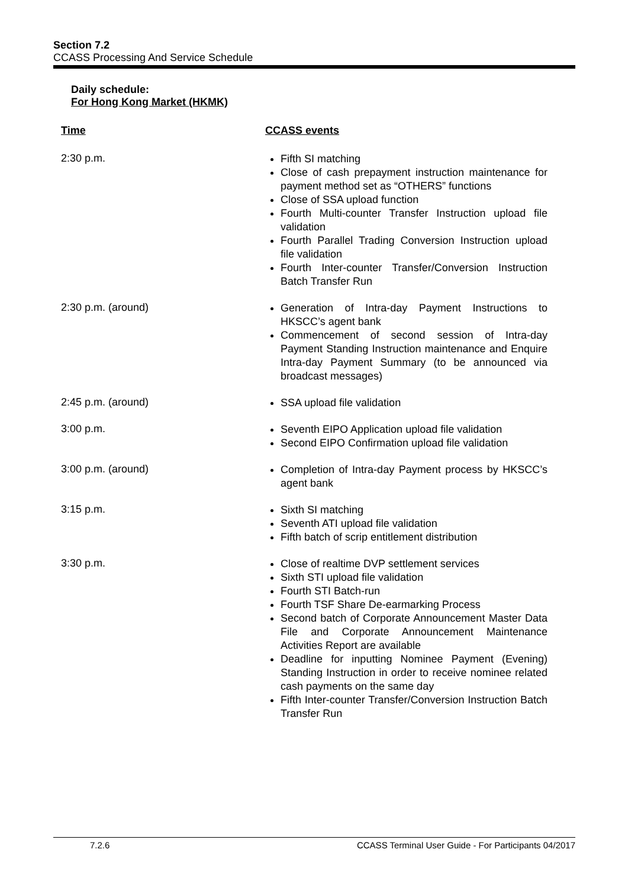Section 7.2
CCASS Processing And Service Schedule
Daily schedule:
For Hong Kong Market (HKMK)
| Time | CCASS events |
| --- | --- |
| 2:30 p.m. | Fifth SI matching Close of cash prepayment instruction maintenance for payment method set as “OTHERS” functions Close of SSA upload function Fourth Multi-counter Transfer Instruction upload file validation Fourth Parallel Trading Conversion Instruction upload file validation Fourth Inter-counter Transfer/Conversion Instruction Batch Transfer Run |
| 2:30 p.m. (around) | Generation of Intra-day Payment Instructions to HKSCC’s agent bank Commencement of second session of Intra-day Payment Standing Instruction maintenance and Enquire Intra-day Payment Summary (to be announced via broadcast messages) |
| 2:45 p.m. (around) | SSA upload file validation |
| 3:00 p.m. | Seventh EIPO Application upload file validation Second EIPO Confirmation upload file validation |
| 3:00 p.m. (around) | Completion of Intra-day Payment process by HKSCC’s agent bank |
| 3:15 p.m. | Sixth SI matching Seventh ATI upload file validation Fifth batch of scrip entitlement distribution |
| 3:30 p.m. | Close of realtime DVP settlement services Sixth STI upload file validation Fourth STI Batch-run Fourth TSF Share De-earmarking Process Second batch of Corporate Announcement Master Data File and Corporate Announcement Maintenance Activities Report are available Deadline for inputting Nominee Payment (Evening) Standing Instruction in order to receive nominee related cash payments on the same day Fifth Inter-counter Transfer/Conversion Instruction Batch Transfer Run |
7.2.6 CCASS Terminal User Guide - For Participants 04/2017